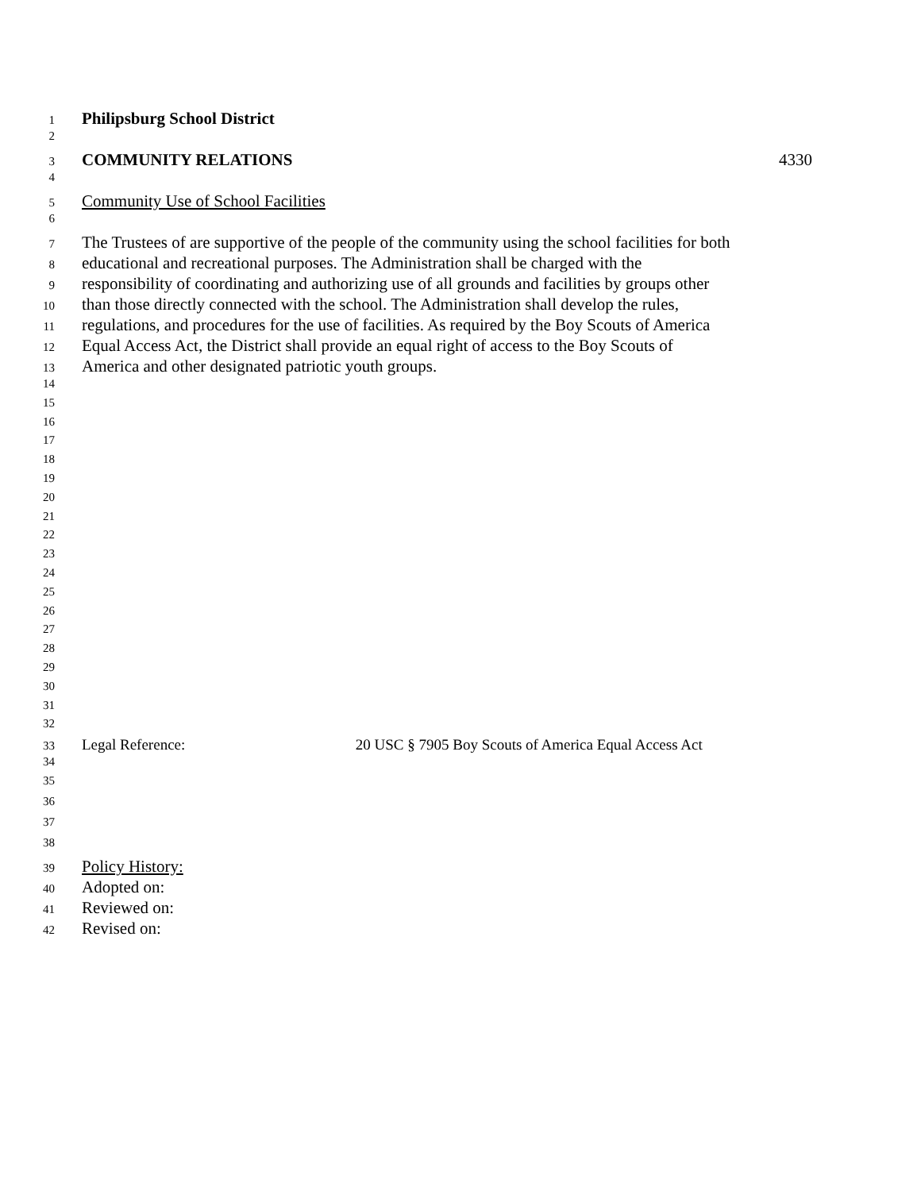1 Philipsburg School District
2
3 COMMUNITY RELATIONS 4330
4
5 Community Use of School Facilities
6
7 The Trustees of are supportive of the people of the community using the school facilities for both
8 educational and recreational purposes. The Administration shall be charged with the
9 responsibility of coordinating and authorizing use of all grounds and facilities by groups other
10 than those directly connected with the school. The Administration shall develop the rules,
11 regulations, and procedures for the use of facilities. As required by the Boy Scouts of America
12 Equal Access Act, the District shall provide an equal right of access to the Boy Scouts of
13 America and other designated patriotic youth groups.
14
15
16
17
18
19
20
21
22
23
24
25
26
27
28
29
30
31
32
33 Legal Reference: 20 USC § 7905 Boy Scouts of America Equal Access Act
34
35
36
37
38
39 Policy History:
40 Adopted on:
41 Reviewed on:
42 Revised on: